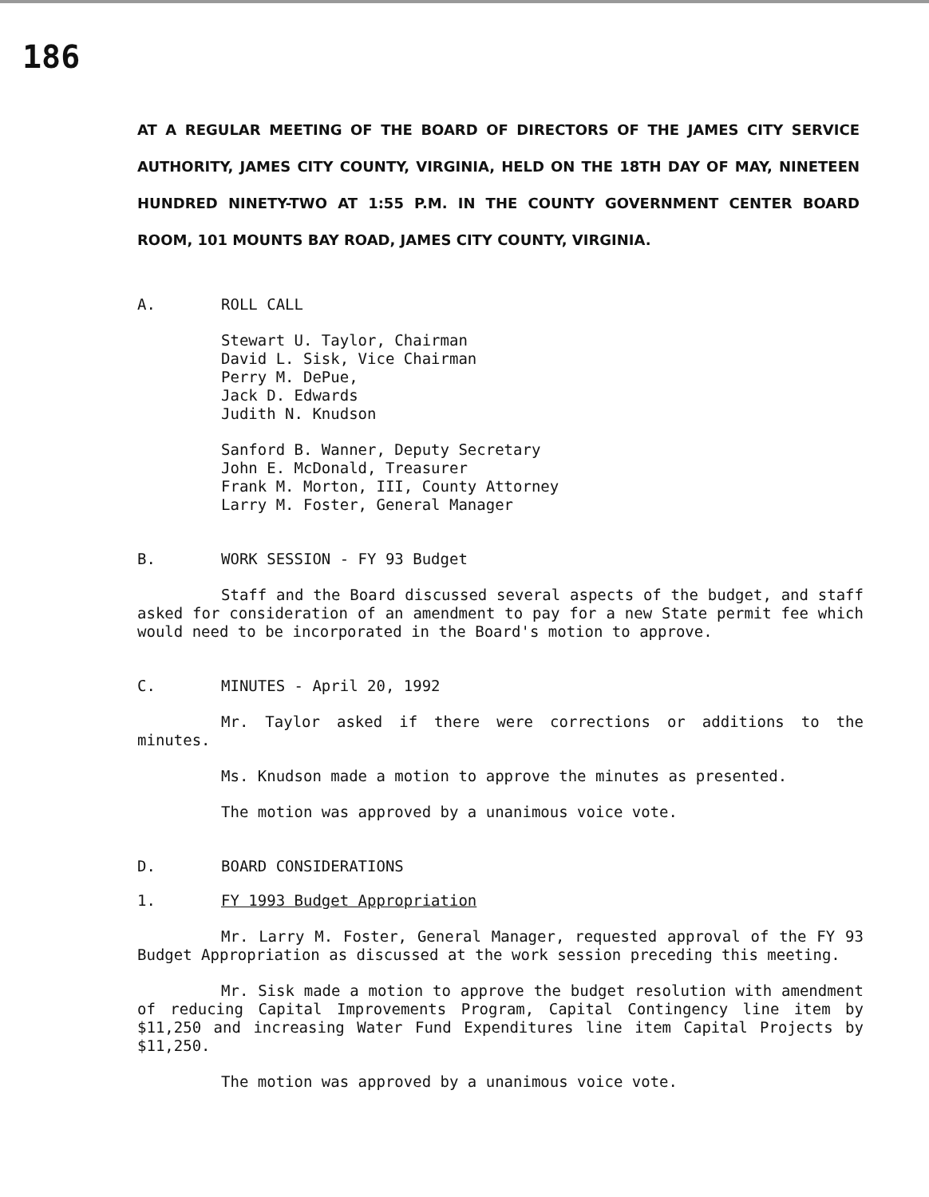186
AT A REGULAR MEETING OF THE BOARD OF DIRECTORS OF THE JAMES CITY SERVICE AUTHORITY, JAMES CITY COUNTY, VIRGINIA, HELD ON THE 18TH DAY OF MAY, NINETEEN HUNDRED NINETY-TWO AT 1:55 P.M. IN THE COUNTY GOVERNMENT CENTER BOARD ROOM, 101 MOUNTS BAY ROAD, JAMES CITY COUNTY, VIRGINIA.
A. ROLL CALL
Stewart U. Taylor, Chairman
David L. Sisk, Vice Chairman
Perry M. DePue,
Jack D. Edwards
Judith N. Knudson
Sanford B. Wanner, Deputy Secretary
John E. McDonald, Treasurer
Frank M. Morton, III, County Attorney
Larry M. Foster, General Manager
B. WORK SESSION - FY 93 Budget
Staff and the Board discussed several aspects of the budget, and staff asked for consideration of an amendment to pay for a new State permit fee which would need to be incorporated in the Board's motion to approve.
C. MINUTES - April 20, 1992
Mr. Taylor asked if there were corrections or additions to the minutes.
Ms. Knudson made a motion to approve the minutes as presented.
The motion was approved by a unanimous voice vote.
D. BOARD CONSIDERATIONS
1. FY 1993 Budget Appropriation
Mr. Larry M. Foster, General Manager, requested approval of the FY 93 Budget Appropriation as discussed at the work session preceding this meeting.
Mr. Sisk made a motion to approve the budget resolution with amendment of reducing Capital Improvements Program, Capital Contingency line item by $11,250 and increasing Water Fund Expenditures line item Capital Projects by $11,250.
The motion was approved by a unanimous voice vote.